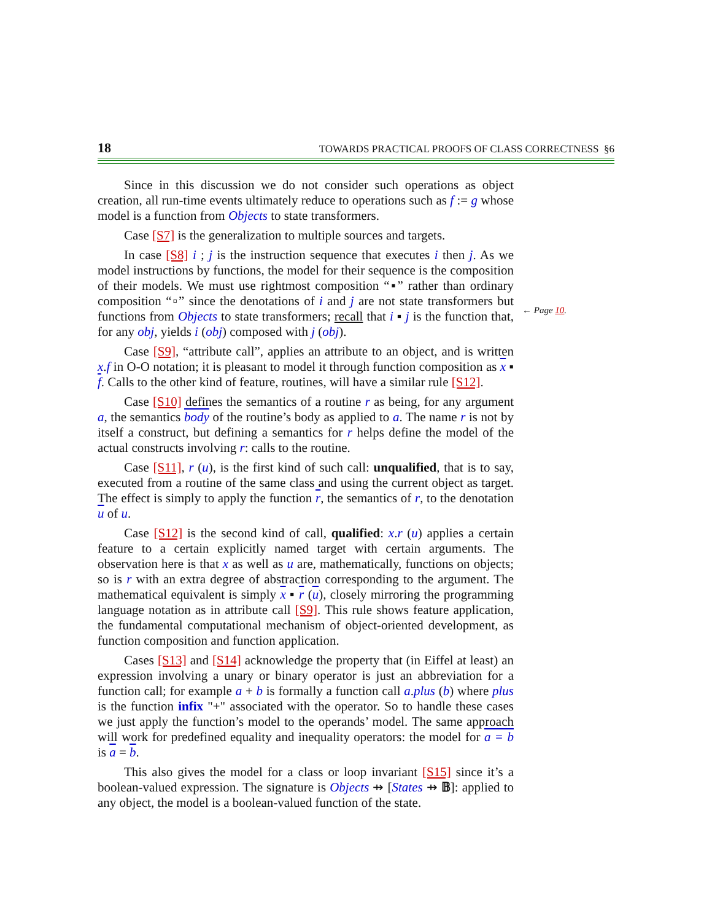18 TOWARDS PRACTICAL PROOFS OF CLASS CORRECTNESS §6
Since in this discussion we do not consider such operations as object creation, all run-time events ultimately reduce to operations such as f := g whose model is a function from Objects to state transformers.
Case [S7] is the generalization to multiple sources and targets.
In case [S8] i ; j is the instruction sequence that executes i then j. As we model instructions by functions, the model for their sequence is the composition of their models. We must use rightmost composition “▪” rather than ordinary composition “▫” since the denotations of i and j are not state transformers but functions from Objects to state transformers; recall that i ▪ j is the function that, for any obj, yields i (obj) composed with j (obj).
Case [S9], “attribute call”, applies an attribute to an object, and is written x.f in O-O notation; it is pleasant to model it through function composition as x ▪ f. Calls to the other kind of feature, routines, will have a similar rule [S12].
Case [S10] defines the semantics of a routine r as being, for any argument a, the semantics body of the routine’s body as applied to a. The name r is not by itself a construct, but defining a semantics for r helps define the model of the actual constructs involving r: calls to the routine.
Case [S11], r (u), is the first kind of such call: unqualified, that is to say, executed from a routine of the same class and using the current object as target. The effect is simply to apply the function r, the semantics of r, to the denotation u of u.
Case [S12] is the second kind of call, qualified: x.r (u) applies a certain feature to a certain explicitly named target with certain arguments. The observation here is that x as well as u are, mathematically, functions on objects; so is r with an extra degree of abstraction corresponding to the argument. The mathematical equivalent is simply x ▪ r (u), closely mirroring the programming language notation as in attribute call [S9]. This rule shows feature application, the fundamental computational mechanism of object-oriented development, as function composition and function application.
Cases [S13] and [S14] acknowledge the property that (in Eiffel at least) an expression involving a unary or binary operator is just an abbreviation for a function call; for example a + b is formally a function call a.plus (b) where plus is the function infix "+" associated with the operator. So to handle these cases we just apply the function’s model to the operands’ model. The same approach will work for predefined equality and inequality operators: the model for a = b is a = b.
This also gives the model for a class or loop invariant [S15] since it’s a boolean-valued expression. The signature is Objects ⇸ [States ⇸ 𝔹]: applied to any object, the model is a boolean-valued function of the state.
← Page 10.